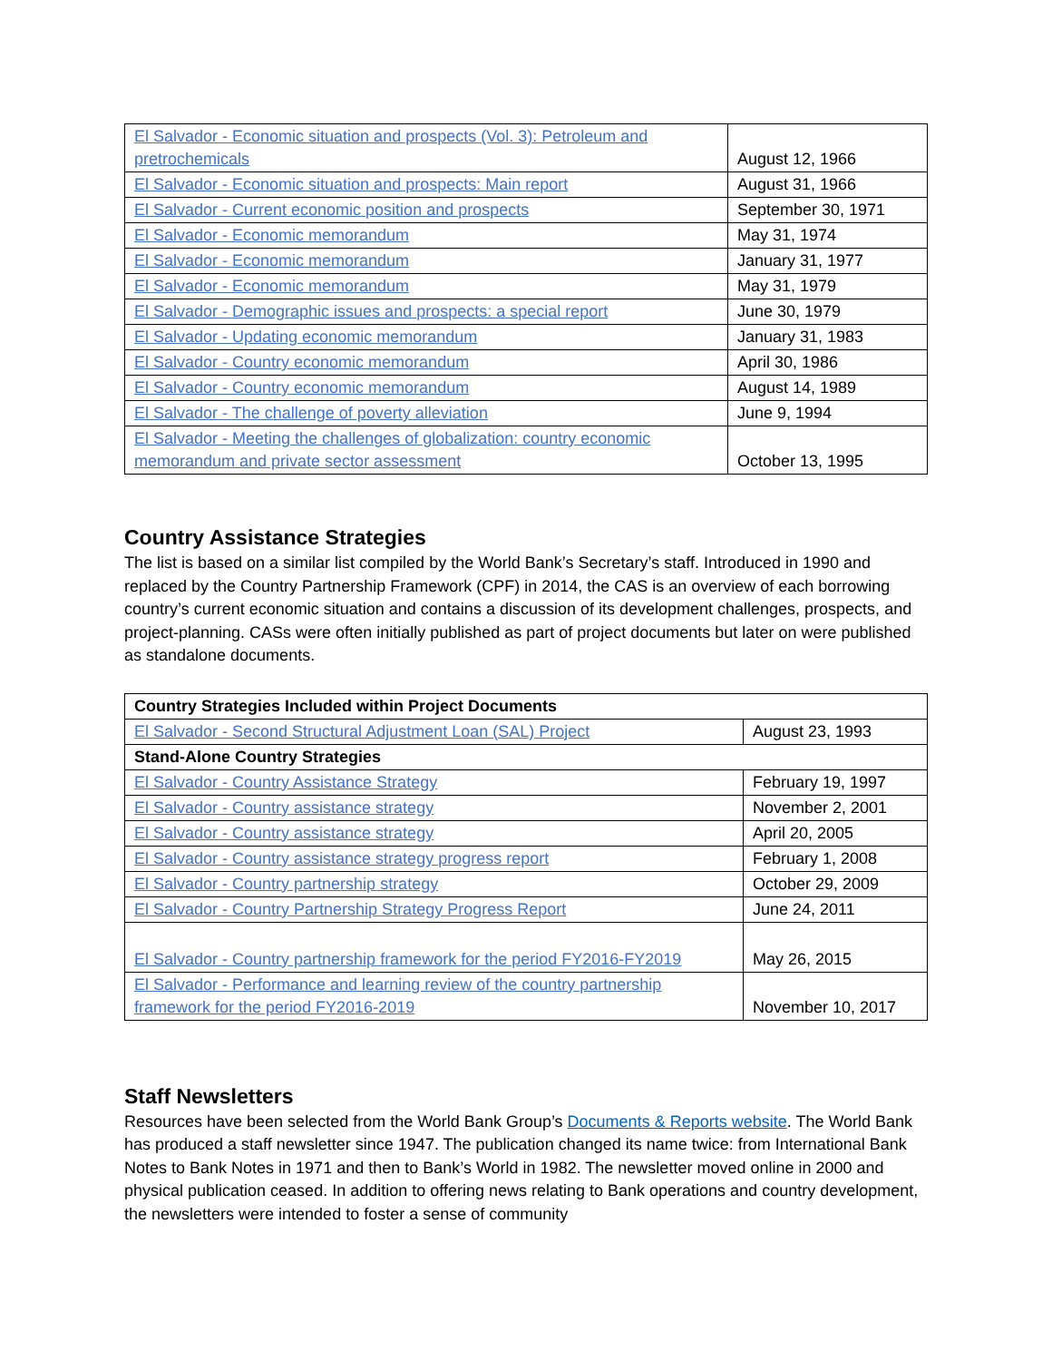| El Salvador - Economic situation and prospects (Vol. 3): Petroleum and pretrochemicals | August 12, 1966 |
| El Salvador - Economic situation and prospects: Main report | August 31, 1966 |
| El Salvador - Current economic position and prospects | September 30, 1971 |
| El Salvador - Economic memorandum | May 31, 1974 |
| El Salvador - Economic memorandum | January 31, 1977 |
| El Salvador - Economic memorandum | May 31, 1979 |
| El Salvador - Demographic issues and prospects: a special report | June 30, 1979 |
| El Salvador - Updating economic memorandum | January 31, 1983 |
| El Salvador - Country economic memorandum | April 30, 1986 |
| El Salvador - Country economic memorandum | August 14, 1989 |
| El Salvador - The challenge of poverty alleviation | June 9, 1994 |
| El Salvador - Meeting the challenges of globalization: country economic memorandum and private sector assessment | October 13, 1995 |
Country Assistance Strategies
The list is based on a similar list compiled by the World Bank’s Secretary’s staff. Introduced in 1990 and replaced by the Country Partnership Framework (CPF) in 2014, the CAS is an overview of each borrowing country’s current economic situation and contains a discussion of its development challenges, prospects, and project-planning. CASs were often initially published as part of project documents but later on were published as standalone documents.
| Country Strategies Included within Project Documents | |
| El Salvador - Second Structural Adjustment Loan (SAL) Project | August 23, 1993 |
| Stand-Alone Country Strategies | |
| El Salvador - Country Assistance Strategy | February 19, 1997 |
| El Salvador - Country assistance strategy | November 2, 2001 |
| El Salvador - Country assistance strategy | April 20, 2005 |
| El Salvador - Country assistance strategy progress report | February 1, 2008 |
| El Salvador - Country partnership strategy | October 29, 2009 |
| El Salvador - Country Partnership Strategy Progress Report | June 24, 2011 |
| El Salvador - Country partnership framework for the period FY2016-FY2019 | May 26, 2015 |
| El Salvador - Performance and learning review of the country partnership framework for the period FY2016-2019 | November 10, 2017 |
Staff Newsletters
Resources have been selected from the World Bank Group’s Documents & Reports website. The World Bank has produced a staff newsletter since 1947. The publication changed its name twice: from International Bank Notes to Bank Notes in 1971 and then to Bank’s World in 1982. The newsletter moved online in 2000 and physical publication ceased. In addition to offering news relating to Bank operations and country development, the newsletters were intended to foster a sense of community